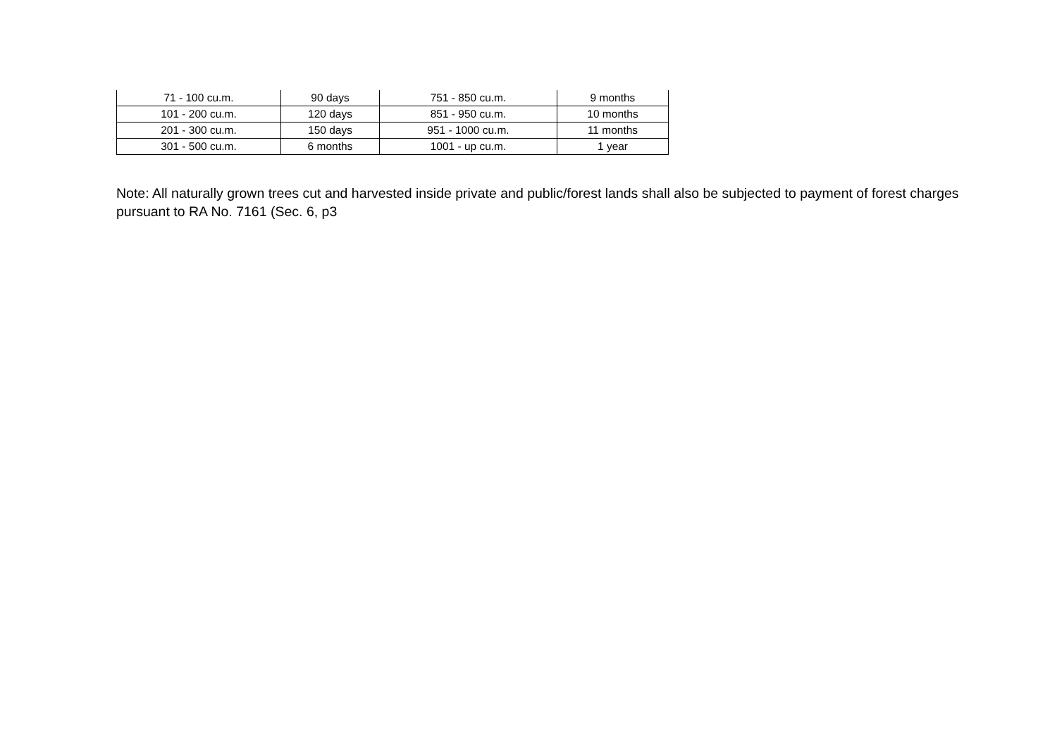| 71 - 100 cu.m. | 90 days | 751 - 850 cu.m. | 9 months |
| 101 - 200 cu.m. | 120 days | 851 - 950 cu.m. | 10 months |
| 201 - 300 cu.m. | 150 days | 951 - 1000 cu.m. | 11 months |
| 301 - 500 cu.m. | 6 months | 1001 - up cu.m. | 1 year |
Note: All naturally grown trees cut and harvested inside private and public/forest lands shall also be subjected to payment of forest charges pursuant to RA No. 7161 (Sec. 6, p3